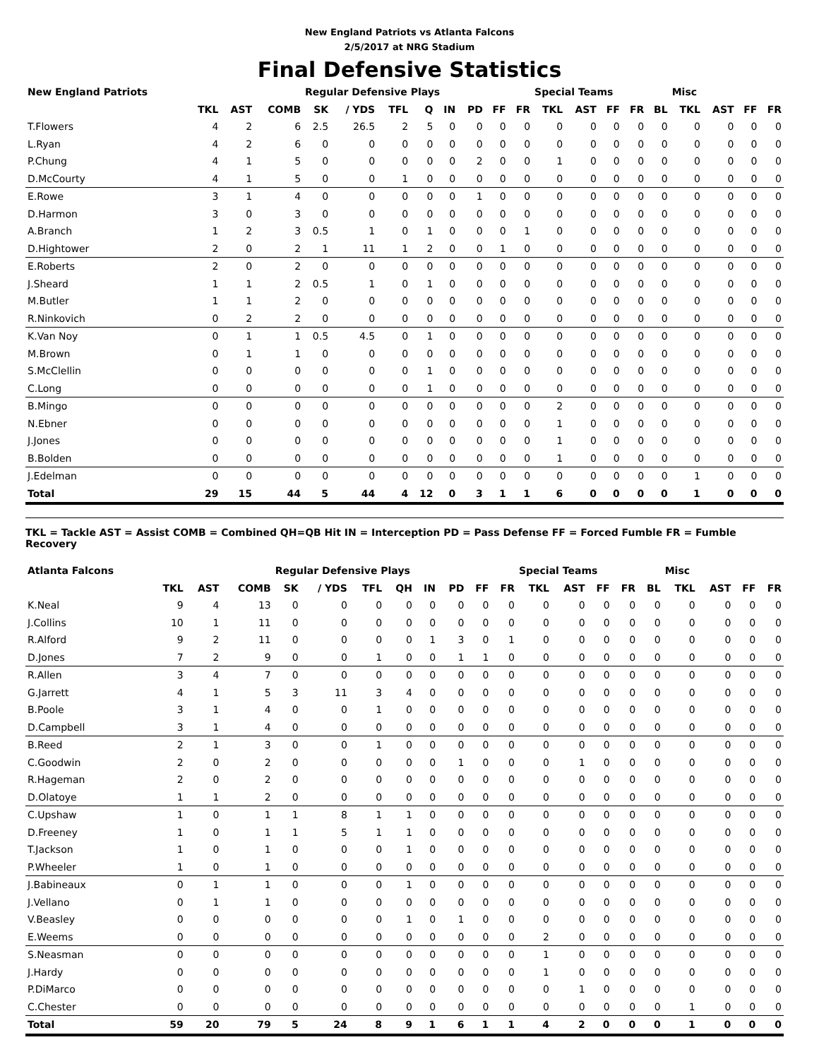New England Patriots vs Atlanta Falcons
2/5/2017 at NRG Stadium
Final Defensive Statistics
| New England Patriots | | | | Regular Defensive Plays | | | | | | | | Special Teams | | | | | Misc | | | |
| --- | --- | --- | --- | --- | --- | --- | --- | --- | --- | --- | --- | --- | --- | --- | --- | --- | --- | --- | --- | --- |
| | TKL | AST | COMB | SK | / YDS | TFL | Q | IN | PD | FF | FR | TKL | AST | FF | FR | BL | TKL | AST | FF | FR |
| T.Flowers | 4 | 2 | 6 | 2.5 | 26.5 | 2 | 5 | 0 | 0 | 0 | 0 | 0 | 0 | 0 | 0 | 0 | 0 | 0 | 0 | 0 |
| L.Ryan | 4 | 2 | 6 | 0 | 0 | 0 | 0 | 0 | 0 | 0 | 0 | 0 | 0 | 0 | 0 | 0 | 0 | 0 | 0 | 0 |
| P.Chung | 4 | 1 | 5 | 0 | 0 | 0 | 0 | 0 | 2 | 0 | 0 | 1 | 0 | 0 | 0 | 0 | 0 | 0 | 0 | 0 |
| D.McCourty | 4 | 1 | 5 | 0 | 0 | 1 | 0 | 0 | 0 | 0 | 0 | 0 | 0 | 0 | 0 | 0 | 0 | 0 | 0 | 0 |
| E.Rowe | 3 | 1 | 4 | 0 | 0 | 0 | 0 | 0 | 1 | 0 | 0 | 0 | 0 | 0 | 0 | 0 | 0 | 0 | 0 | 0 |
| D.Harmon | 3 | 0 | 3 | 0 | 0 | 0 | 0 | 0 | 0 | 0 | 0 | 0 | 0 | 0 | 0 | 0 | 0 | 0 | 0 | 0 |
| A.Branch | 1 | 2 | 3 | 0.5 | 1 | 0 | 1 | 0 | 0 | 0 | 1 | 0 | 0 | 0 | 0 | 0 | 0 | 0 | 0 | 0 |
| D.Hightower | 2 | 0 | 2 | 1 | 11 | 1 | 2 | 0 | 0 | 1 | 0 | 0 | 0 | 0 | 0 | 0 | 0 | 0 | 0 | 0 |
| E.Roberts | 2 | 0 | 2 | 0 | 0 | 0 | 0 | 0 | 0 | 0 | 0 | 0 | 0 | 0 | 0 | 0 | 0 | 0 | 0 | 0 |
| J.Sheard | 1 | 1 | 2 | 0.5 | 1 | 0 | 1 | 0 | 0 | 0 | 0 | 0 | 0 | 0 | 0 | 0 | 0 | 0 | 0 | 0 |
| M.Butler | 1 | 1 | 2 | 0 | 0 | 0 | 0 | 0 | 0 | 0 | 0 | 0 | 0 | 0 | 0 | 0 | 0 | 0 | 0 | 0 |
| R.Ninkovich | 0 | 2 | 2 | 0 | 0 | 0 | 0 | 0 | 0 | 0 | 0 | 0 | 0 | 0 | 0 | 0 | 0 | 0 | 0 | 0 |
| K.Van Noy | 0 | 1 | 1 | 0.5 | 4.5 | 0 | 1 | 0 | 0 | 0 | 0 | 0 | 0 | 0 | 0 | 0 | 0 | 0 | 0 | 0 |
| M.Brown | 0 | 1 | 1 | 0 | 0 | 0 | 0 | 0 | 0 | 0 | 0 | 0 | 0 | 0 | 0 | 0 | 0 | 0 | 0 | 0 |
| S.McClellin | 0 | 0 | 0 | 0 | 0 | 0 | 1 | 0 | 0 | 0 | 0 | 0 | 0 | 0 | 0 | 0 | 0 | 0 | 0 | 0 |
| C.Long | 0 | 0 | 0 | 0 | 0 | 0 | 1 | 0 | 0 | 0 | 0 | 0 | 0 | 0 | 0 | 0 | 0 | 0 | 0 | 0 |
| B.Mingo | 0 | 0 | 0 | 0 | 0 | 0 | 0 | 0 | 0 | 0 | 0 | 2 | 0 | 0 | 0 | 0 | 0 | 0 | 0 | 0 |
| N.Ebner | 0 | 0 | 0 | 0 | 0 | 0 | 0 | 0 | 0 | 0 | 0 | 1 | 0 | 0 | 0 | 0 | 0 | 0 | 0 | 0 |
| J.Jones | 0 | 0 | 0 | 0 | 0 | 0 | 0 | 0 | 0 | 0 | 0 | 1 | 0 | 0 | 0 | 0 | 0 | 0 | 0 | 0 |
| B.Bolden | 0 | 0 | 0 | 0 | 0 | 0 | 0 | 0 | 0 | 0 | 0 | 1 | 0 | 0 | 0 | 0 | 0 | 0 | 0 | 0 |
| J.Edelman | 0 | 0 | 0 | 0 | 0 | 0 | 0 | 0 | 0 | 0 | 0 | 0 | 0 | 0 | 0 | 0 | 1 | 0 | 0 | 0 |
| Total | 29 | 15 | 44 | 5 | 44 | 4 | 12 | 0 | 3 | 1 | 1 | 6 | 0 | 0 | 0 | 0 | 1 | 0 | 0 | 0 |
TKL = Tackle AST = Assist COMB = Combined QH=QB Hit IN = Interception PD = Pass Defense FF = Forced Fumble FR = Fumble Recovery
| Atlanta Falcons | | | | Regular Defensive Plays | | | | | | | | Special Teams | | | | | Misc | | | |
| --- | --- | --- | --- | --- | --- | --- | --- | --- | --- | --- | --- | --- | --- | --- | --- | --- | --- | --- | --- | --- |
| | TKL | AST | COMB | SK | / YDS | TFL | QH | IN | PD | FF | FR | TKL | AST | FF | FR | BL | TKL | AST | FF | FR |
| K.Neal | 9 | 4 | 13 | 0 | 0 | 0 | 0 | 0 | 0 | 0 | 0 | 0 | 0 | 0 | 0 | 0 | 0 | 0 | 0 | 0 |
| J.Collins | 10 | 1 | 11 | 0 | 0 | 0 | 0 | 0 | 0 | 0 | 0 | 0 | 0 | 0 | 0 | 0 | 0 | 0 | 0 | 0 |
| R.Alford | 9 | 2 | 11 | 0 | 0 | 0 | 0 | 1 | 3 | 0 | 1 | 0 | 0 | 0 | 0 | 0 | 0 | 0 | 0 | 0 |
| D.Jones | 7 | 2 | 9 | 0 | 0 | 1 | 0 | 0 | 1 | 1 | 0 | 0 | 0 | 0 | 0 | 0 | 0 | 0 | 0 | 0 |
| R.Allen | 3 | 4 | 7 | 0 | 0 | 0 | 0 | 0 | 0 | 0 | 0 | 0 | 0 | 0 | 0 | 0 | 0 | 0 | 0 | 0 |
| G.Jarrett | 4 | 1 | 5 | 3 | 11 | 3 | 4 | 0 | 0 | 0 | 0 | 0 | 0 | 0 | 0 | 0 | 0 | 0 | 0 | 0 |
| B.Poole | 3 | 1 | 4 | 0 | 0 | 1 | 0 | 0 | 0 | 0 | 0 | 0 | 0 | 0 | 0 | 0 | 0 | 0 | 0 | 0 |
| D.Campbell | 3 | 1 | 4 | 0 | 0 | 0 | 0 | 0 | 0 | 0 | 0 | 0 | 0 | 0 | 0 | 0 | 0 | 0 | 0 | 0 |
| B.Reed | 2 | 1 | 3 | 0 | 0 | 1 | 0 | 0 | 0 | 0 | 0 | 0 | 0 | 0 | 0 | 0 | 0 | 0 | 0 | 0 |
| C.Goodwin | 2 | 0 | 2 | 0 | 0 | 0 | 0 | 0 | 1 | 0 | 0 | 0 | 1 | 0 | 0 | 0 | 0 | 0 | 0 | 0 |
| R.Hageman | 2 | 0 | 2 | 0 | 0 | 0 | 0 | 0 | 0 | 0 | 0 | 0 | 0 | 0 | 0 | 0 | 0 | 0 | 0 | 0 |
| D.Olatoye | 1 | 1 | 2 | 0 | 0 | 0 | 0 | 0 | 0 | 0 | 0 | 0 | 0 | 0 | 0 | 0 | 0 | 0 | 0 | 0 |
| C.Upshaw | 1 | 0 | 1 | 1 | 8 | 1 | 1 | 0 | 0 | 0 | 0 | 0 | 0 | 0 | 0 | 0 | 0 | 0 | 0 | 0 |
| D.Freeney | 1 | 0 | 1 | 1 | 5 | 1 | 1 | 0 | 0 | 0 | 0 | 0 | 0 | 0 | 0 | 0 | 0 | 0 | 0 | 0 |
| T.Jackson | 1 | 0 | 1 | 0 | 0 | 0 | 1 | 0 | 0 | 0 | 0 | 0 | 0 | 0 | 0 | 0 | 0 | 0 | 0 | 0 |
| P.Wheeler | 1 | 0 | 1 | 0 | 0 | 0 | 0 | 0 | 0 | 0 | 0 | 0 | 0 | 0 | 0 | 0 | 0 | 0 | 0 | 0 |
| J.Babineaux | 0 | 1 | 1 | 0 | 0 | 0 | 1 | 0 | 0 | 0 | 0 | 0 | 0 | 0 | 0 | 0 | 0 | 0 | 0 | 0 |
| J.Vellano | 0 | 1 | 1 | 0 | 0 | 0 | 0 | 0 | 0 | 0 | 0 | 0 | 0 | 0 | 0 | 0 | 0 | 0 | 0 | 0 |
| V.Beasley | 0 | 0 | 0 | 0 | 0 | 0 | 1 | 0 | 1 | 0 | 0 | 0 | 0 | 0 | 0 | 0 | 0 | 0 | 0 | 0 |
| E.Weems | 0 | 0 | 0 | 0 | 0 | 0 | 0 | 0 | 0 | 0 | 0 | 2 | 0 | 0 | 0 | 0 | 0 | 0 | 0 | 0 |
| S.Neasman | 0 | 0 | 0 | 0 | 0 | 0 | 0 | 0 | 0 | 0 | 0 | 1 | 0 | 0 | 0 | 0 | 0 | 0 | 0 | 0 |
| J.Hardy | 0 | 0 | 0 | 0 | 0 | 0 | 0 | 0 | 0 | 0 | 0 | 1 | 0 | 0 | 0 | 0 | 0 | 0 | 0 | 0 |
| P.DiMarco | 0 | 0 | 0 | 0 | 0 | 0 | 0 | 0 | 0 | 0 | 0 | 0 | 1 | 0 | 0 | 0 | 0 | 0 | 0 | 0 |
| C.Chester | 0 | 0 | 0 | 0 | 0 | 0 | 0 | 0 | 0 | 0 | 0 | 0 | 0 | 0 | 0 | 0 | 1 | 0 | 0 | 0 |
| Total | 59 | 20 | 79 | 5 | 24 | 8 | 9 | 1 | 6 | 1 | 1 | 4 | 2 | 0 | 0 | 0 | 1 | 0 | 0 | 0 |